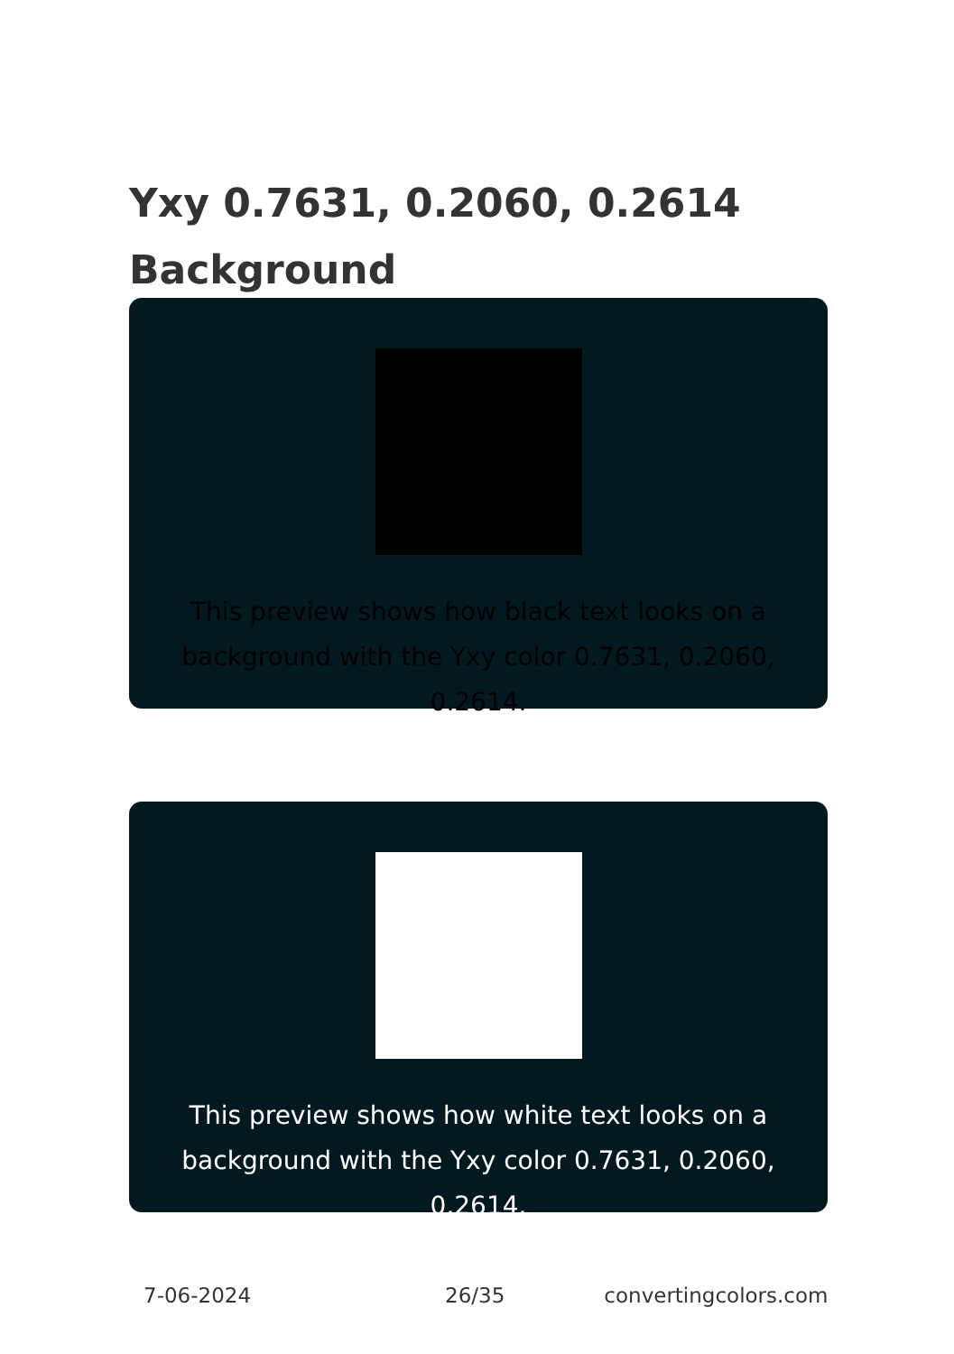Yxy 0.7631, 0.2060, 0.2614 Background
This preview shows how black text looks on a background with the Yxy color 0.7631, 0.2060, 0.2614.
This preview shows how white text looks on a background with the Yxy color 0.7631, 0.2060, 0.2614.
7-06-2024 26/35 convertingcolors.com